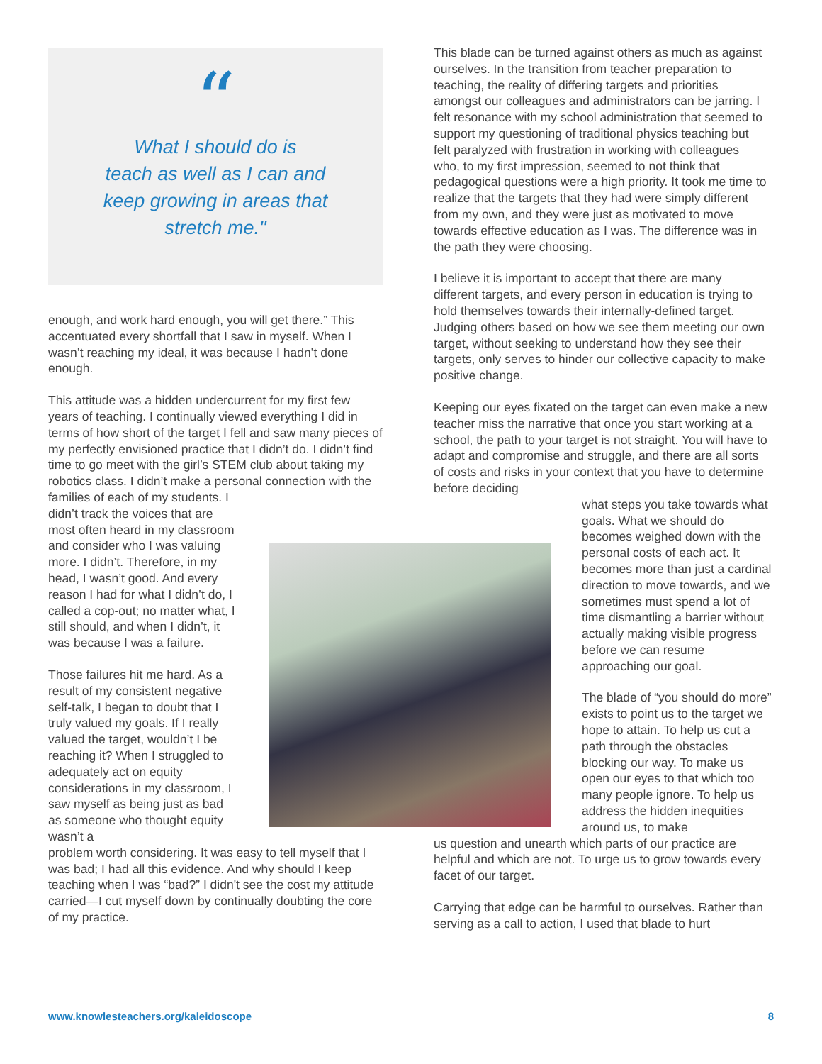“
What I should do is
teach as well as I can and
keep growing in areas that
stretch me."
enough, and work hard enough, you will get there.” This accentuated every shortfall that I saw in myself. When I wasn’t reaching my ideal, it was because I hadn’t done enough.
This attitude was a hidden undercurrent for my first few years of teaching. I continually viewed everything I did in terms of how short of the target I fell and saw many pieces of my perfectly envisioned practice that I didn’t do. I didn’t find time to go meet with the girl’s STEM club about taking my robotics class. I didn’t make a personal connection with the families of each of my students. I
didn’t track the voices that are most often heard in my classroom and consider who I was valuing more. I didn’t. Therefore, in my head, I wasn’t good. And every reason I had for what I didn’t do, I called a cop-out; no matter what, I still should, and when I didn’t, it was because I was a failure.
Those failures hit me hard. As a result of my consistent negative self-talk, I began to doubt that I truly valued my goals. If I really valued the target, wouldn’t I be reaching it? When I struggled to adequately act on equity considerations in my classroom, I saw myself as being just as bad as someone who thought equity wasn’t a
problem worth considering. It was easy to tell myself that I was bad; I had all this evidence. And why should I keep teaching when I was “bad?” I didn't see the cost my attitude carried—I cut myself down by continually doubting the core of my practice.
This blade can be turned against others as much as against ourselves. In the transition from teacher preparation to teaching, the reality of differing targets and priorities amongst our colleagues and administrators can be jarring. I felt resonance with my school administration that seemed to support my questioning of traditional physics teaching but felt paralyzed with frustration in working with colleagues who, to my first impression, seemed to not think that pedagogical questions were a high priority. It took me time to realize that the targets that they had were simply different from my own, and they were just as motivated to move towards effective education as I was. The difference was in the path they were choosing.
I believe it is important to accept that there are many different targets, and every person in education is trying to hold themselves towards their internally-defined target. Judging others based on how we see them meeting our own target, without seeking to understand how they see their targets, only serves to hinder our collective capacity to make positive change.
Keeping our eyes fixated on the target can even make a new teacher miss the narrative that once you start working at a school, the path to your target is not straight. You will have to adapt and compromise and struggle, and there are all sorts of costs and risks in your context that you have to determine before deciding
what steps you take towards what goals. What we should do becomes weighed down with the personal costs of each act. It becomes more than just a cardinal direction to move towards, and we sometimes must spend a lot of time dismantling a barrier without actually making visible progress before we can resume approaching our goal.
The blade of “you should do more” exists to point us to the target we hope to attain. To help us cut a path through the obstacles blocking our way. To make us open our eyes to that which too many people ignore. To help us address the hidden inequities around us, to make
us question and unearth which parts of our practice are helpful and which are not. To urge us to grow towards every facet of our target.
Carrying that edge can be harmful to ourselves. Rather than serving as a call to action, I used that blade to hurt
www.knowlesteachers.org/kaleidoscope 8